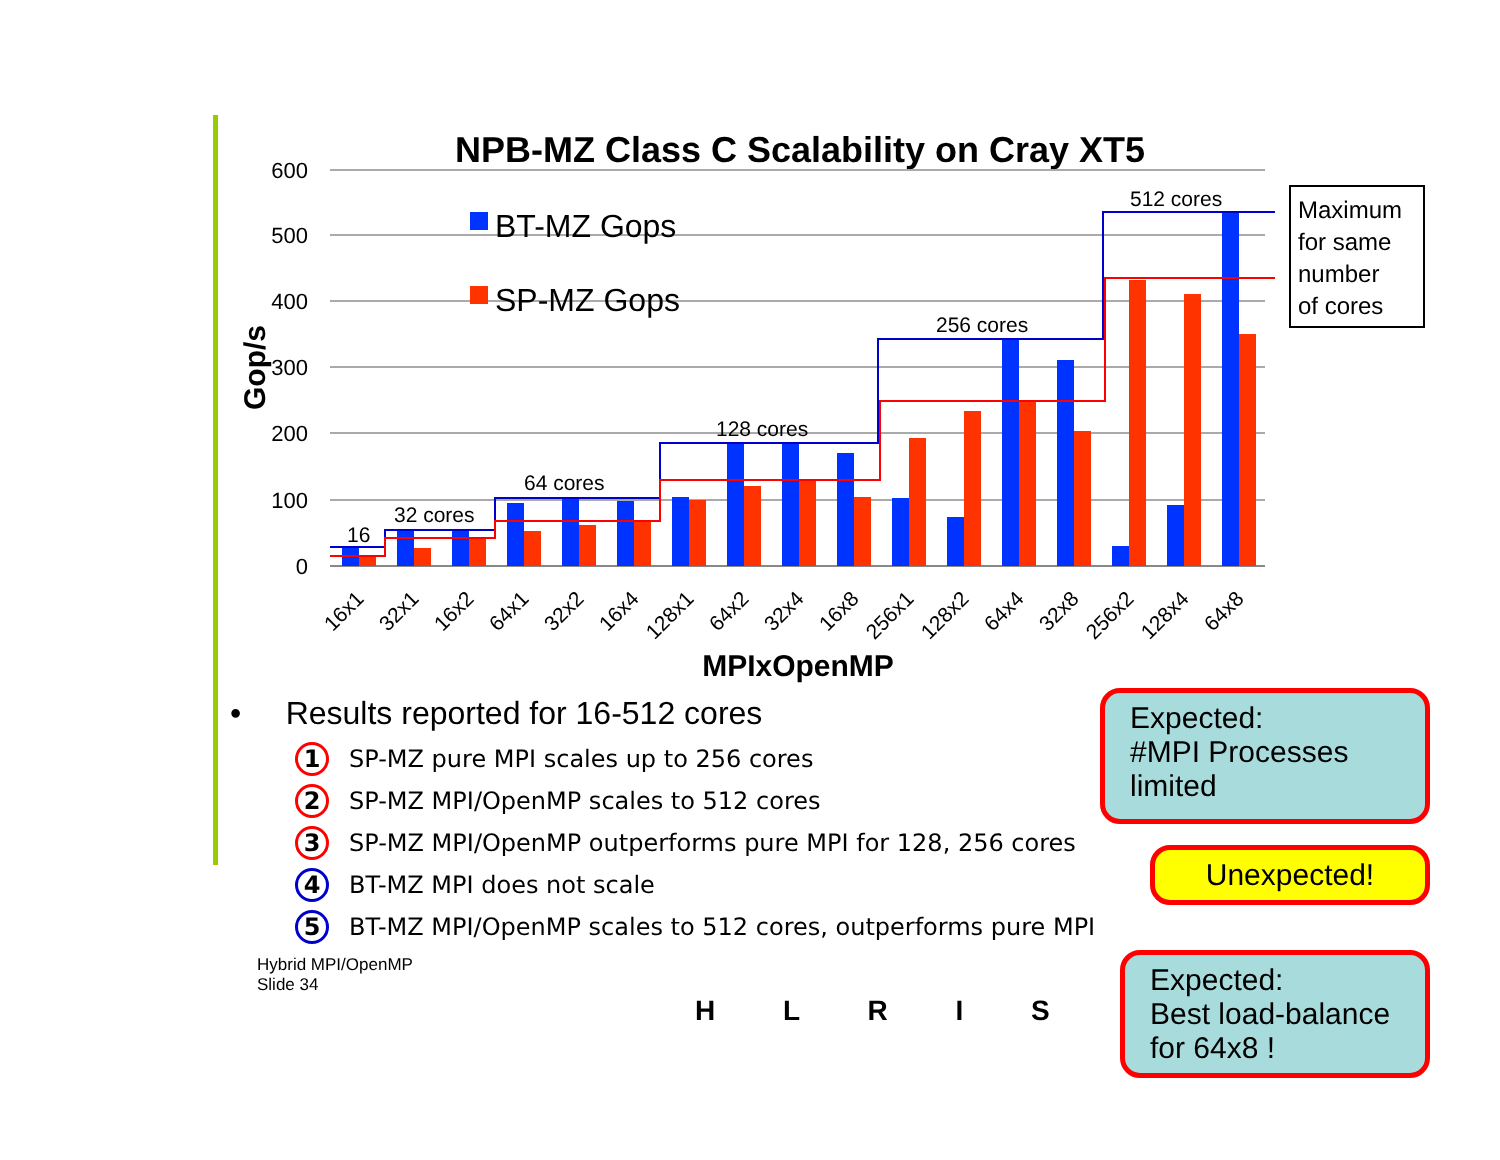NPB-MZ Class C Scalability on Cray XT5
600
500
400
300
200
100
0
Gop/s
BT-MZ Gops
SP-MZ Gops
16
32 cores
64 cores
128 cores
256 cores
512 cores
16x1
32x1
16x2
64x1
32x2
16x4
128x1
64x2
32x4
16x8
256x1
128x2
64x4
32x8
256x2
128x4
64x8
MPIxOpenMP
Maximum for same number of cores
• Results reported for 16-512 cores
1 SP-MZ pure MPI scales up to 256 cores
2 SP-MZ MPI/OpenMP scales to 512 cores
3 SP-MZ MPI/OpenMP outperforms pure MPI for 128, 256 cores
4 BT-MZ MPI does not scale
5 BT-MZ MPI/OpenMP scales to 512 cores, outperforms pure MPI
Expected:
#MPI Processes
limited
Unexpected!
Expected:
Best load-balance
for 64x8 !
Hybrid MPI/OpenMP
Slide 34
H L R I S